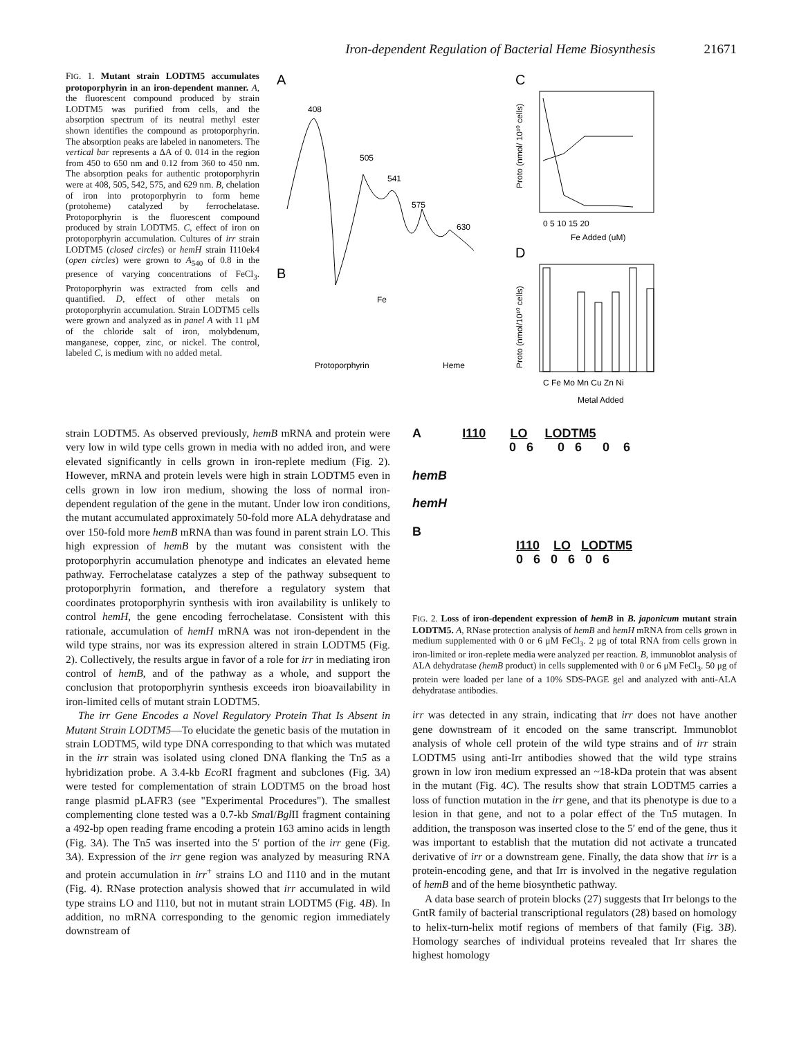Iron-dependent Regulation of Bacterial Heme Biosynthesis 21671
FIG. 1. Mutant strain LODTM5 accumulates protoporphyrin in an iron-dependent manner. A, the fluorescent compound produced by strain LODTM5 was purified from cells, and the absorption spectrum of its neutral methyl ester shown identifies the compound as protoporphyrin. The absorption peaks are labeled in nanometers. The vertical bar represents a ΔA of 0. 014 in the region from 450 to 650 nm and 0.12 from 360 to 450 nm. The absorption peaks for authentic protoporphyrin were at 408, 505, 542, 575, and 629 nm. B, chelation of iron into protoporphyrin to form heme (protoheme) catalyzed by ferrochelatase. Protoporphyrin is the fluorescent compound produced by strain LODTM5. C, effect of iron on protoporphyrin accumulation. Cultures of irr strain LODTM5 (closed circles) or hemH strain I110ek4 (open circles) were grown to A<sub>540</sub> of 0.8 in the presence of varying concentrations of FeCl<sub>3</sub>. Protoporphyrin was extracted from cells and quantified. D, effect of other metals on protoporphyrin accumulation. Strain LODTM5 cells were grown and analyzed as in panel A with 11 μM of the chloride salt of iron, molybdenum, manganese, copper, zinc, or nickel. The control, labeled C, is medium with no added metal.
A
B
C
D
408
505
541
575
630
Proto (nmol/ 10¹⁰ cells)
0 5 10 15 20
Fe Added (uM)
Proto (nmol/10¹⁰ cells)
C Fe Mo Mn Cu Zn Ni
Metal Added
Fe
Protoporphyrin
Heme
strain LODTM5. As observed previously, hemB mRNA and protein were very low in wild type cells grown in media with no added iron, and were elevated significantly in cells grown in iron-replete medium (Fig. 2). However, mRNA and protein levels were high in strain LODTM5 even in cells grown in low iron medium, showing the loss of normal iron-dependent regulation of the gene in the mutant. Under low iron conditions, the mutant accumulated approximately 50-fold more ALA dehydratase and over 150-fold more hemB mRNA than was found in parent strain LO. This high expression of hemB by the mutant was consistent with the protoporphyrin accumulation phenotype and indicates an elevated heme pathway. Ferrochelatase catalyzes a step of the pathway subsequent to protoporphyrin formation, and therefore a regulatory system that coordinates protoporphyrin synthesis with iron availability is unlikely to control hemH, the gene encoding ferrochelatase. Consistent with this rationale, accumulation of hemH mRNA was not iron-dependent in the wild type strains, nor was its expression altered in strain LODTM5 (Fig. 2). Collectively, the results argue in favor of a role for irr in mediating iron control of hemB, and of the pathway as a whole, and support the conclusion that protoporphyrin synthesis exceeds iron bioavailability in iron-limited cells of mutant strain LODTM5.
The irr Gene Encodes a Novel Regulatory Protein That Is Absent in Mutant Strain LODTM5—To elucidate the genetic basis of the mutation in strain LODTM5, wild type DNA corresponding to that which was mutated in the irr strain was isolated using cloned DNA flanking the Tn5 as a hybridization probe. A 3.4-kb Eco RI fragment and subclones (Fig. 3A) were tested for complementation of strain LODTM5 on the broad host range plasmid pLAFR3 (see "Experimental Procedures"). The smallest complementing clone tested was a 0.7-kb Sma I/Bgl II fragment containing a 492-bp open reading frame encoding a protein 163 amino acids in length (Fig. 3A). The Tn5 was inserted into the 5′ portion of the irr gene (Fig. 3A). Expression of the irr gene region was analyzed by measuring RNA and protein accumulation in irr<sup>+</sup> strains LO and I110 and in the mutant (Fig. 4). RNase protection analysis showed that irr accumulated in wild type strains LO and I110, but not in mutant strain LODTM5 (Fig. 4B). In addition, no mRNA corresponding to the genomic region immediately downstream of
A I110 LO LODTM5
0 6 0 6 0 6
hemB
hemH
B
I110 LO LODTM5
0 6 0 6 0 6
FIG. 2. Loss of iron-dependent expression of hemB in B. japonicum mutant strain LODTM5. A, RNase protection analysis of hemB and hemH mRNA from cells grown in medium supplemented with 0 or 6 μM FeCl<sub>3</sub>. 2 μg of total RNA from cells grown in iron-limited or iron-replete media were analyzed per reaction. B, immunoblot analysis of ALA dehydratase (hemB product) in cells supplemented with 0 or 6 μM FeCl<sub>3</sub>. 50 μg of protein were loaded per lane of a 10% SDS-PAGE gel and analyzed with anti-ALA dehydratase antibodies.
irr was detected in any strain, indicating that irr does not have another gene downstream of it encoded on the same transcript. Immunoblot analysis of whole cell protein of the wild type strains and of irr strain LODTM5 using anti-Irr antibodies showed that the wild type strains grown in low iron medium expressed an ~18-kDa protein that was absent in the mutant (Fig. 4C). The results show that strain LODTM5 carries a loss of function mutation in the irr gene, and that its phenotype is due to a lesion in that gene, and not to a polar effect of the Tn5 mutagen. In addition, the transposon was inserted close to the 5′ end of the gene, thus it was important to establish that the mutation did not activate a truncated derivative of irr or a downstream gene. Finally, the data show that irr is a protein-encoding gene, and that Irr is involved in the negative regulation of hemB and of the heme biosynthetic pathway.
A data base search of protein blocks (27) suggests that Irr belongs to the GntR family of bacterial transcriptional regulators (28) based on homology to helix-turn-helix motif regions of members of that family (Fig. 3B). Homology searches of individual proteins revealed that Irr shares the highest homology